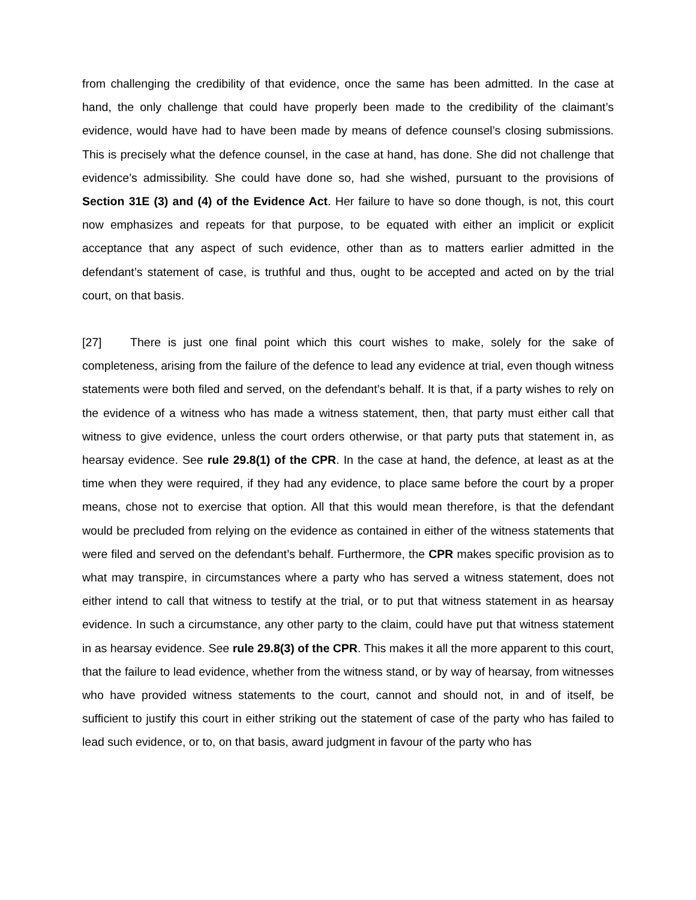from challenging the credibility of that evidence, once the same has been admitted. In the case at hand, the only challenge that could have properly been made to the credibility of the claimant’s evidence, would have had to have been made by means of defence counsel’s closing submissions. This is precisely what the defence counsel, in the case at hand, has done. She did not challenge that evidence’s admissibility. She could have done so, had she wished, pursuant to the provisions of Section 31E (3) and (4) of the Evidence Act. Her failure to have so done though, is not, this court now emphasizes and repeats for that purpose, to be equated with either an implicit or explicit acceptance that any aspect of such evidence, other than as to matters earlier admitted in the defendant’s statement of case, is truthful and thus, ought to be accepted and acted on by the trial court, on that basis.
[27] There is just one final point which this court wishes to make, solely for the sake of completeness, arising from the failure of the defence to lead any evidence at trial, even though witness statements were both filed and served, on the defendant’s behalf. It is that, if a party wishes to rely on the evidence of a witness who has made a witness statement, then, that party must either call that witness to give evidence, unless the court orders otherwise, or that party puts that statement in, as hearsay evidence. See rule 29.8(1) of the CPR. In the case at hand, the defence, at least as at the time when they were required, if they had any evidence, to place same before the court by a proper means, chose not to exercise that option. All that this would mean therefore, is that the defendant would be precluded from relying on the evidence as contained in either of the witness statements that were filed and served on the defendant’s behalf. Furthermore, the CPR makes specific provision as to what may transpire, in circumstances where a party who has served a witness statement, does not either intend to call that witness to testify at the trial, or to put that witness statement in as hearsay evidence. In such a circumstance, any other party to the claim, could have put that witness statement in as hearsay evidence. See rule 29.8(3) of the CPR. This makes it all the more apparent to this court, that the failure to lead evidence, whether from the witness stand, or by way of hearsay, from witnesses who have provided witness statements to the court, cannot and should not, in and of itself, be sufficient to justify this court in either striking out the statement of case of the party who has failed to lead such evidence, or to, on that basis, award judgment in favour of the party who has